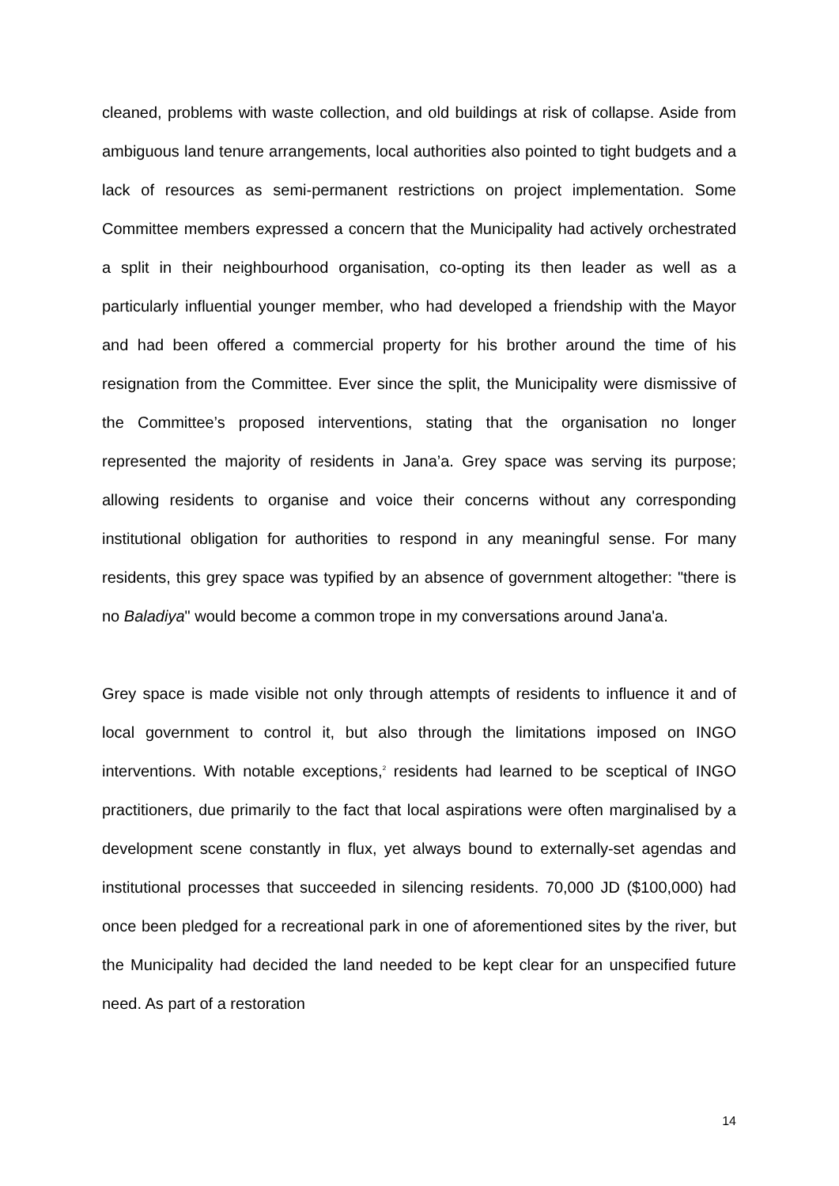cleaned, problems with waste collection, and old buildings at risk of collapse. Aside from ambiguous land tenure arrangements, local authorities also pointed to tight budgets and a lack of resources as semi-permanent restrictions on project implementation. Some Committee members expressed a concern that the Municipality had actively orchestrated a split in their neighbourhood organisation, co-opting its then leader as well as a particularly influential younger member, who had developed a friendship with the Mayor and had been offered a commercial property for his brother around the time of his resignation from the Committee. Ever since the split, the Municipality were dismissive of the Committee’s proposed interventions, stating that the organisation no longer represented the majority of residents in Jana’a. Grey space was serving its purpose; allowing residents to organise and voice their concerns without any corresponding institutional obligation for authorities to respond in any meaningful sense. For many residents, this grey space was typified by an absence of government altogether: "there is no Baladiya" would become a common trope in my conversations around Jana'a.
Grey space is made visible not only through attempts of residents to influence it and of local government to control it, but also through the limitations imposed on INGO interventions. With notable exceptions,<sup>2</sup> residents had learned to be sceptical of INGO practitioners, due primarily to the fact that local aspirations were often marginalised by a development scene constantly in flux, yet always bound to externally-set agendas and institutional processes that succeeded in silencing residents. 70,000 JD ($100,000) had once been pledged for a recreational park in one of aforementioned sites by the river, but the Municipality had decided the land needed to be kept clear for an unspecified future need. As part of a restoration
14